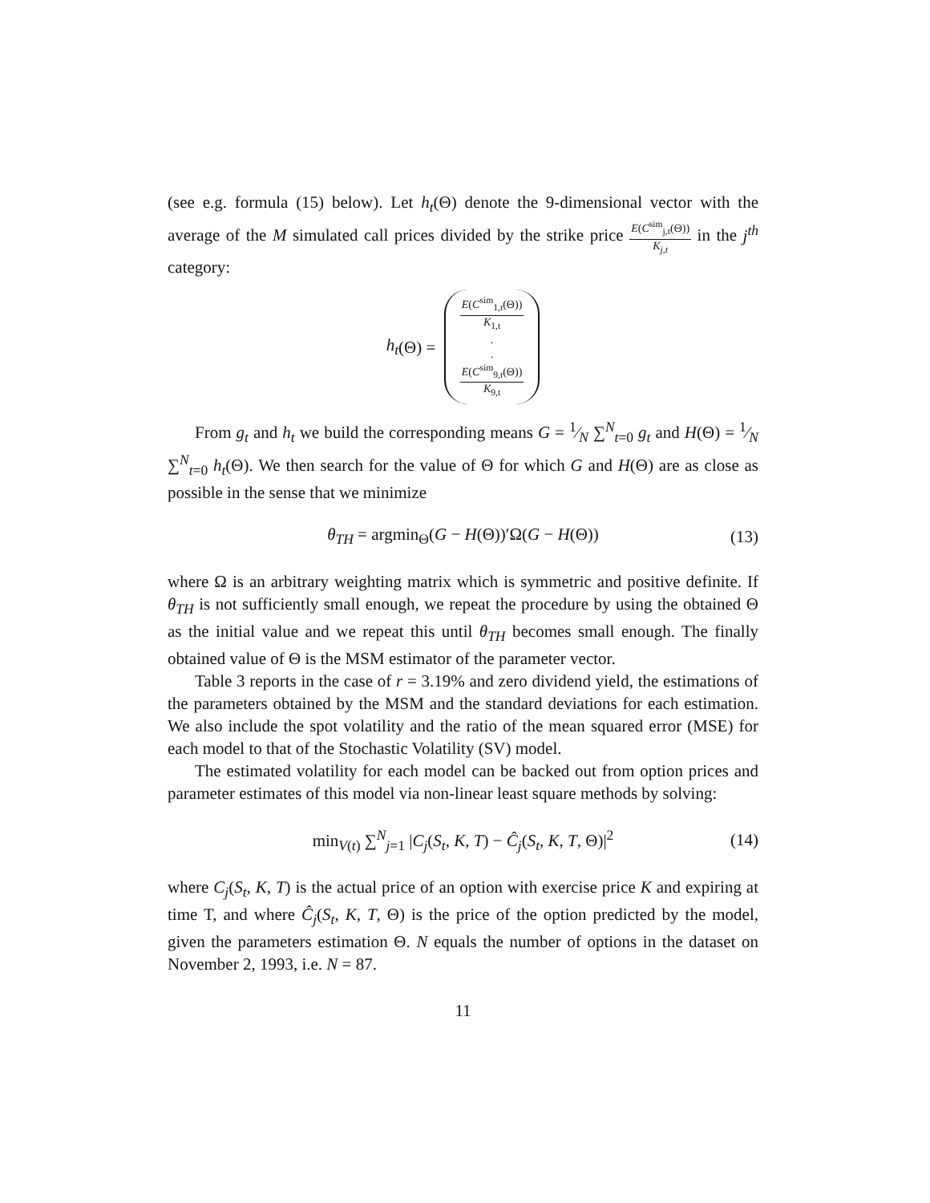(see e.g. formula (15) below). Let h<sub>t</sub>(Θ) denote the 9-dimensional vector with the average of the M simulated call prices divided by the strike price E(C<sup>sim</sup><sub>j,t</sub>(Θ)) K<sub>j,t</sub> in the j<sup>th</sup> category:
h<sub>t</sub> (Θ) = E(C<sup>sim</sup><sub>1,t</sub>(Θ)) K<sub>1,t</sub>.. E(C<sup>sim</sup><sub>9,t</sub>(Θ)) K<sub>9,t</sub>
From g<sub>t</sub> and h<sub>t</sub> we build the corresponding means G = 1⁄N ∑<sup>N</sup><sub>t=0</sub> g<sub>t</sub> and H(Θ) = 1⁄N ∑<sup>N</sup><sub>t=0</sub> h<sub>t</sub>(Θ). We then search for the value of Θ for which G and H(Θ) are as close as possible in the sense that we minimize
θ<sub>TH</sub> = argmin<sub>Θ</sub>(G − H(Θ))′Ω(G − H(Θ)) (13)
where Ω is an arbitrary weighting matrix which is symmetric and positive definite. If θ<sub>TH</sub> is not sufficiently small enough, we repeat the procedure by using the obtained Θ as the initial value and we repeat this until θ<sub>TH</sub> becomes small enough. The finally obtained value of Θ is the MSM estimator of the parameter vector.
Table 3 reports in the case of r = 3.19% and zero dividend yield, the estimations of the parameters obtained by the MSM and the standard deviations for each estimation. We also include the spot volatility and the ratio of the mean squared error (MSE) for each model to that of the Stochastic Volatility (SV) model.
The estimated volatility for each model can be backed out from option prices and parameter estimates of this model via non-linear least square methods by solving:
min<sub>V(t)</sub> ∑<sup>N</sup><sub>j=1</sub> |C<sub>j</sub>(S<sub>t</sub>, K, T) − Ĉ<sub>j</sub>(S<sub>t</sub>, K, T, Θ)|<sup>2</sup> (14)
where C<sub>j</sub>(S<sub>t</sub>, K, T) is the actual price of an option with exercise price K and expiring at time T, and where Ĉ<sub>j</sub>(S<sub>t</sub>, K, T, Θ) is the price of the option predicted by the model, given the parameters estimation Θ. N equals the number of options in the dataset on November 2, 1993, i.e. N = 87.
11